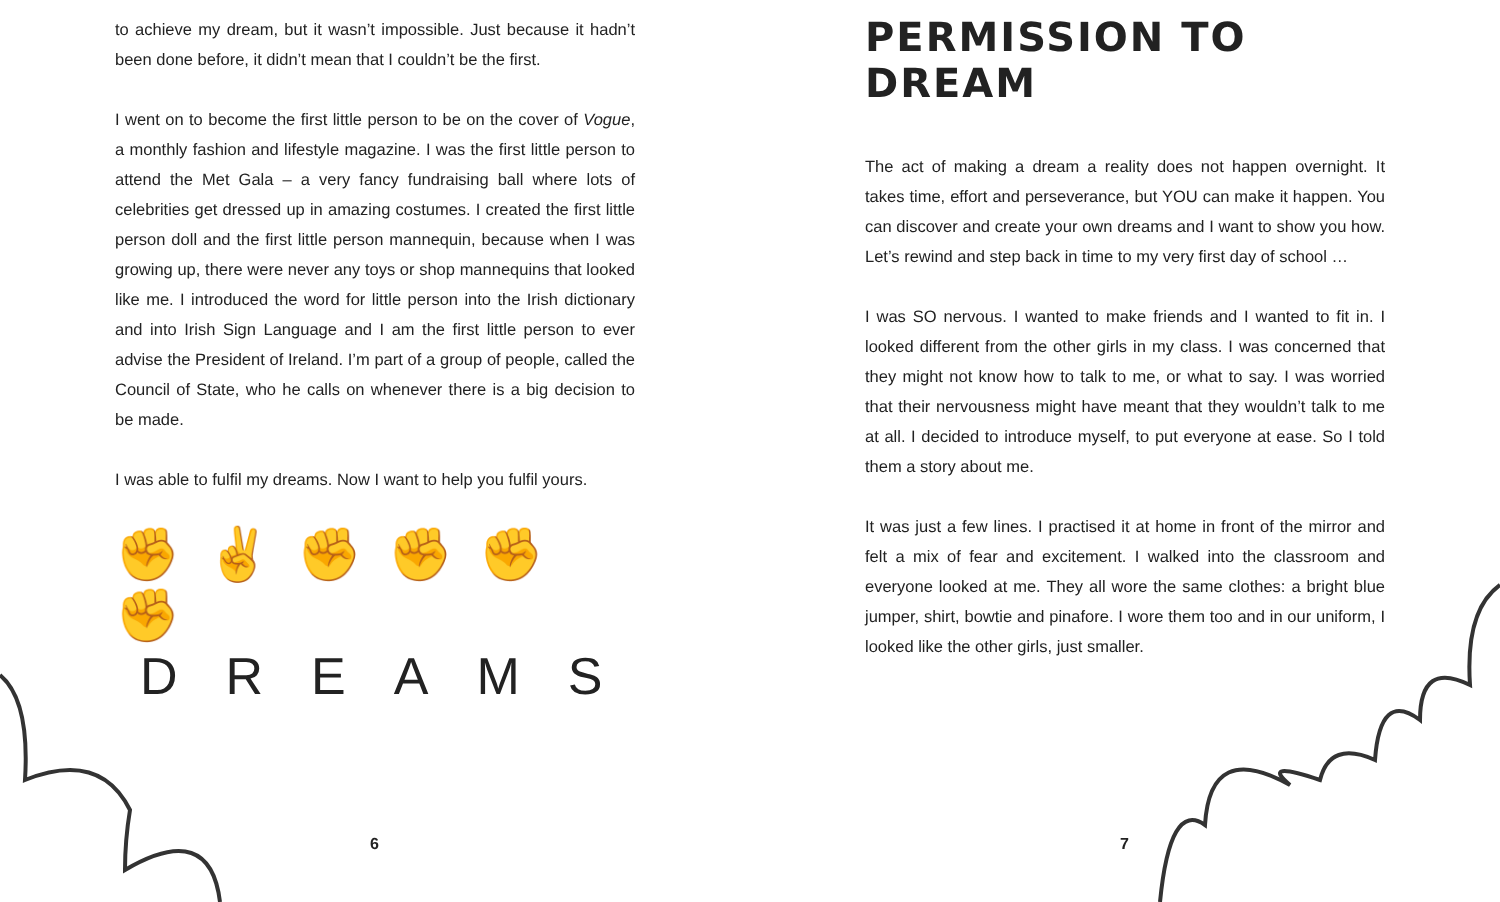to achieve my dream, but it wasn’t impossible. Just because it hadn’t been done before, it didn’t mean that I couldn’t be the first.
I went on to become the first little person to be on the cover of Vogue, a monthly fashion and lifestyle magazine. I was the first little person to attend the Met Gala – a very fancy fundraising ball where lots of celebrities get dressed up in amazing costumes. I created the first little person doll and the first little person mannequin, because when I was growing up, there were never any toys or shop mannequins that looked like me. I introduced the word for little person into the Irish dictionary and into Irish Sign Language and I am the first little person to ever advise the President of Ireland. I’m part of a group of people, called the Council of State, who he calls on whenever there is a big decision to be made.
I was able to fulfil my dreams. Now I want to help you fulfil yours.
✊✌✊✊✊✊
DREAMS
PERMISSION TO DREAM
The act of making a dream a reality does not happen overnight. It takes time, effort and perseverance, but YOU can make it happen. You can discover and create your own dreams and I want to show you how. Let’s rewind and step back in time to my very first day of school …
I was SO nervous. I wanted to make friends and I wanted to fit in. I looked different from the other girls in my class. I was concerned that they might not know how to talk to me, or what to say. I was worried that their nervousness might have meant that they wouldn’t talk to me at all. I decided to introduce myself, to put everyone at ease. So I told them a story about me.
It was just a few lines. I practised it at home in front of the mirror and felt a mix of fear and excitement. I walked into the classroom and everyone looked at me. They all wore the same clothes: a bright blue jumper, shirt, bowtie and pinafore. I wore them too and in our uniform, I looked like the other girls, just smaller.
6 7